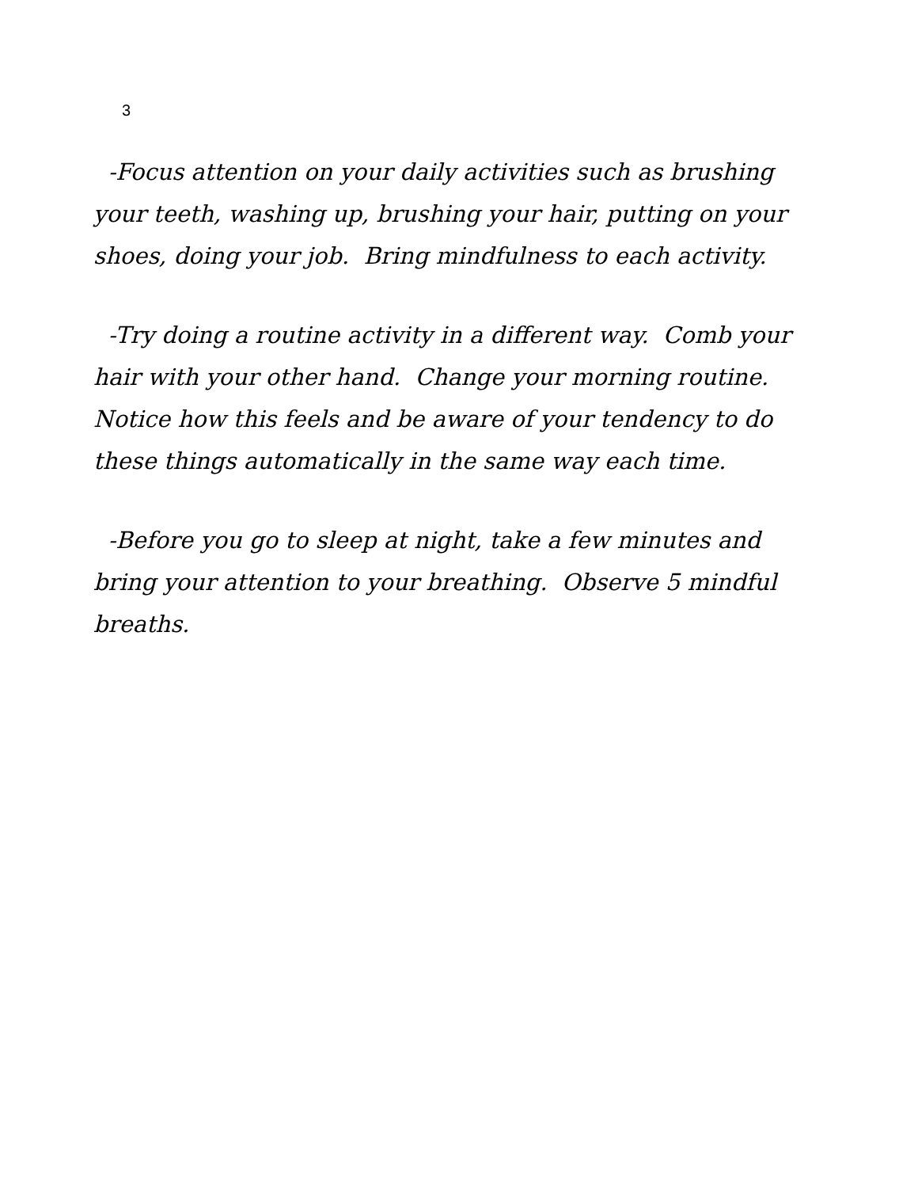3
-Focus attention on your daily activities such as brushing your teeth, washing up, brushing your hair, putting on your shoes, doing your job. Bring mindfulness to each activity.
-Try doing a routine activity in a different way. Comb your hair with your other hand. Change your morning routine. Notice how this feels and be aware of your tendency to do these things automatically in the same way each time.
-Before you go to sleep at night, take a few minutes and bring your attention to your breathing. Observe 5 mindful breaths.